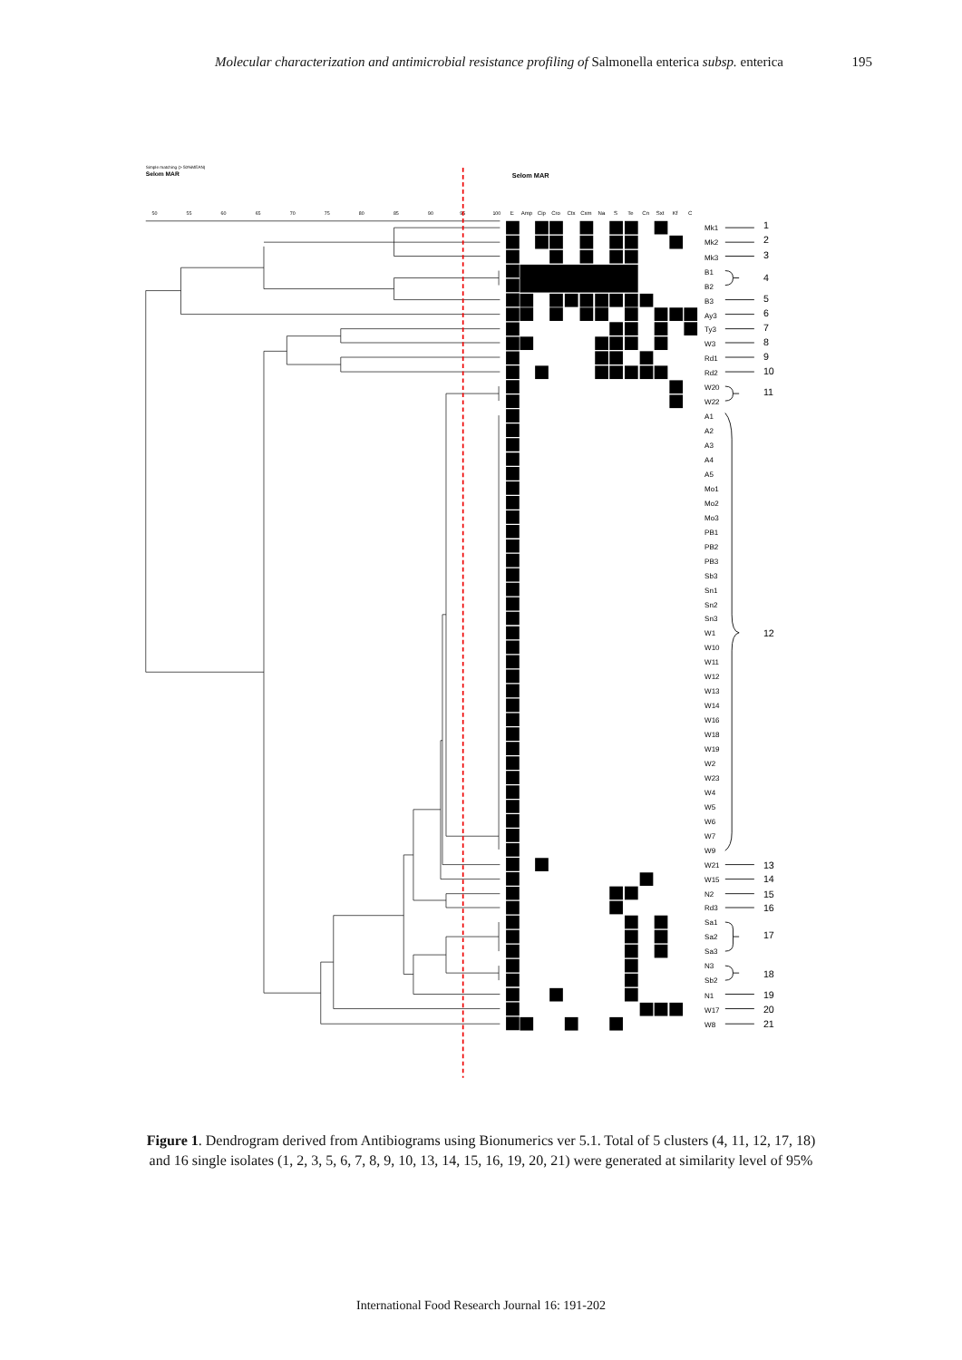Molecular characterization and antimicrobial resistance profiling of Salmonella enterica subsp. enterica 195
Simple matching (> 50%MEAN)
Selom MAR
Selom MAR
50
55
60
65
70
75
80
85
90
95
100
E
Amp
Cip
Cro
Ctx
Cxm
Na
S
Te
Cn
Sxt
Kf
C
Mk1
Mk2
Mk3
B1
B2
B3
Ay3
Ty3
W3
Rd1
Rd2
W20
W22
A1
A2
A3
A4
A5
Mo1
Mo2
Mo3
PB1
PB2
PB3
Sb3
Sn1
Sn2
Sn3
W1
W10
W11
W12
W13
W14
W16
W18
W19
W2
W23
W4
W5
W6
W7
W9
W21
W15
N2
Rd3
Sa1
Sa2
Sa3
N3
Sb2
N1
W17
W8
1
2
3
4
5
6
7
8
9
10
11
12
13
14
15
16
17
18
19
20
21
Figure 1. Dendrogram derived from Antibiograms using Bionumerics ver 5.1. Total of 5 clusters (4, 11, 12, 17, 18) and 16 single isolates (1, 2, 3, 5, 6, 7, 8, 9, 10, 13, 14, 15, 16, 19, 20, 21) were generated at similarity level of 95%
International Food Research Journal 16: 191-202